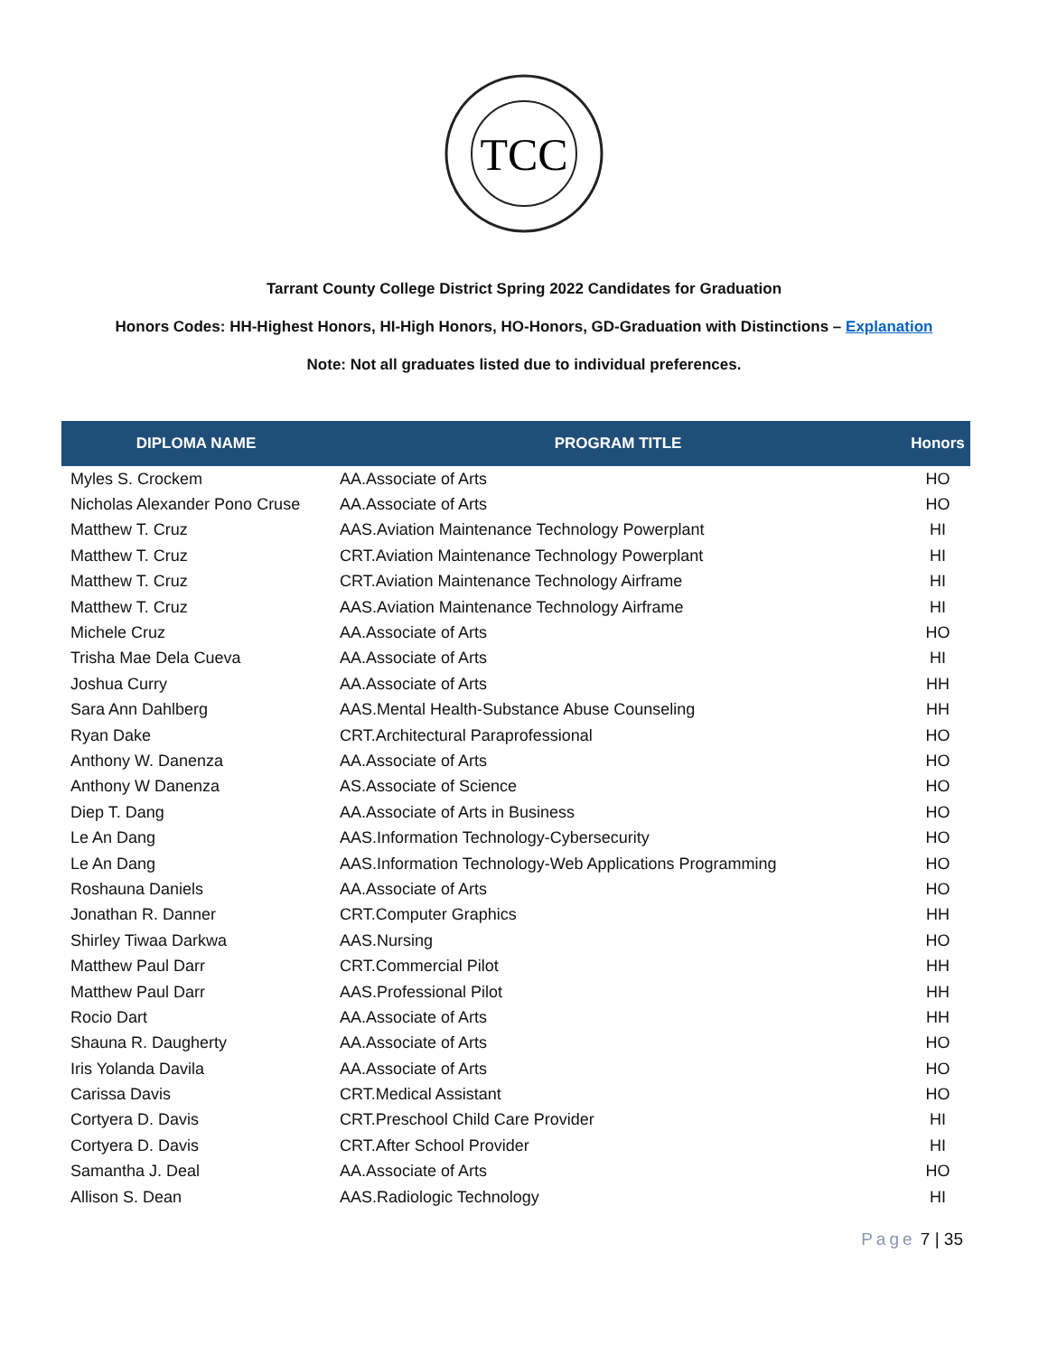TCC
Tarrant County College District Spring 2022 Candidates for Graduation
Honors Codes: HH-Highest Honors, HI-High Honors, HO-Honors, GD-Graduation with Distinctions – Explanation
Note: Not all graduates listed due to individual preferences.
| DIPLOMA NAME | PROGRAM TITLE | Honors |
| --- | --- | --- |
| Myles S. Crockem | AA.Associate of Arts | HO |
| Nicholas Alexander Pono Cruse | AA.Associate of Arts | HO |
| Matthew T. Cruz | AAS.Aviation Maintenance Technology Powerplant | HI |
| Matthew T. Cruz | CRT.Aviation Maintenance Technology Powerplant | HI |
| Matthew T. Cruz | CRT.Aviation Maintenance Technology Airframe | HI |
| Matthew T. Cruz | AAS.Aviation Maintenance Technology Airframe | HI |
| Michele Cruz | AA.Associate of Arts | HO |
| Trisha Mae Dela Cueva | AA.Associate of Arts | HI |
| Joshua Curry | AA.Associate of Arts | HH |
| Sara Ann Dahlberg | AAS.Mental Health-Substance Abuse Counseling | HH |
| Ryan Dake | CRT.Architectural Paraprofessional | HO |
| Anthony W. Danenza | AA.Associate of Arts | HO |
| Anthony W Danenza | AS.Associate of Science | HO |
| Diep T. Dang | AA.Associate of Arts in Business | HO |
| Le An Dang | AAS.Information Technology-Cybersecurity | HO |
| Le An Dang | AAS.Information Technology-Web Applications Programming | HO |
| Roshauna Daniels | AA.Associate of Arts | HO |
| Jonathan R. Danner | CRT.Computer Graphics | HH |
| Shirley Tiwaa Darkwa | AAS.Nursing | HO |
| Matthew Paul Darr | CRT.Commercial Pilot | HH |
| Matthew Paul Darr | AAS.Professional Pilot | HH |
| Rocio Dart | AA.Associate of Arts | HH |
| Shauna R. Daugherty | AA.Associate of Arts | HO |
| Iris Yolanda Davila | AA.Associate of Arts | HO |
| Carissa Davis | CRT.Medical Assistant | HO |
| Cortyera D. Davis | CRT.Preschool Child Care Provider | HI |
| Cortyera D. Davis | CRT.After School Provider | HI |
| Samantha J. Deal | AA.Associate of Arts | HO |
| Allison S. Dean | AAS.Radiologic Technology | HI |
Page 7 | 35